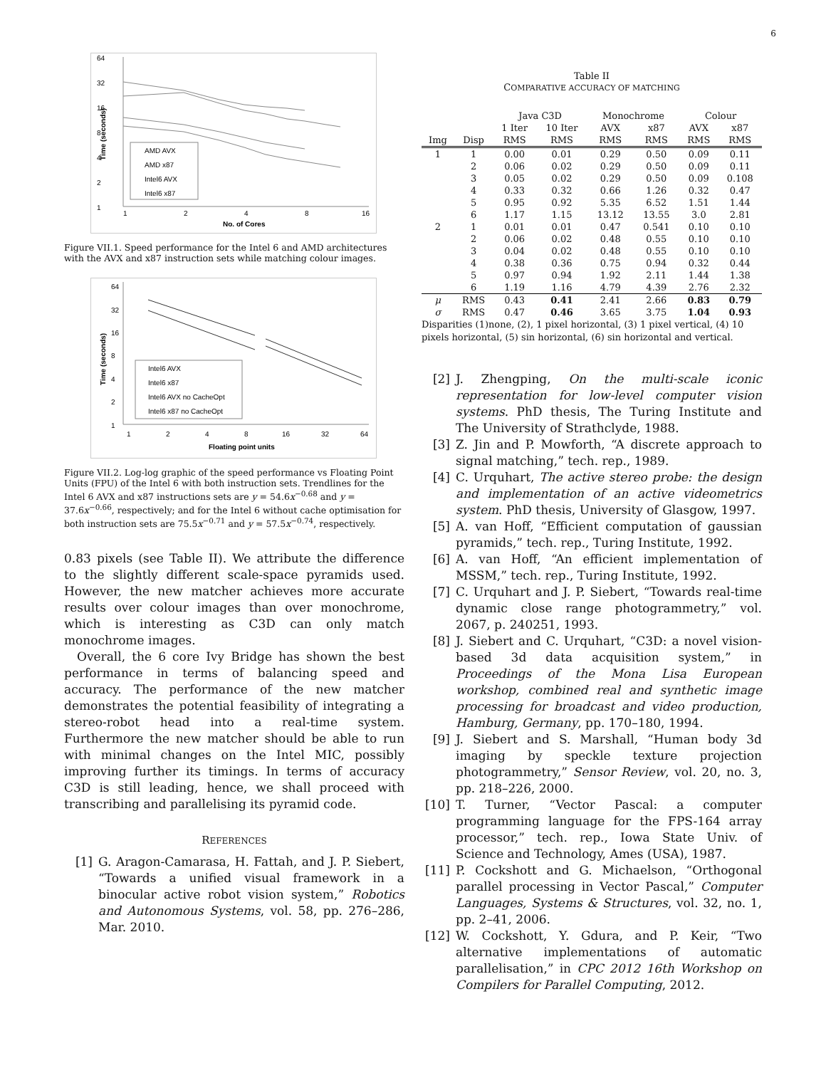6
64
32
16
8
4
2
1
AMD AVX
AMD x87
Intel6 AVX
Intel6 x87
1
2
4
8
16
No. of Cores
Time (seconds)
Figure VII.1. Speed performance for the Intel 6 and AMD architectures with the AVX and x87 instruction sets while matching colour images.
64
32
16
8
4
2
1
Intel6 AVX
Intel6 x87
Intel6 AVX no CacheOpt
Intel6 x87 no CacheOpt
1
2
4
8
16
32
64
Floating point units
Time (seconds)
Figure VII.2. Log-log graphic of the speed performance vs Floating Point Units (FPU) of the Intel 6 with both instruction sets. Trendlines for the Intel 6 AVX and x87 instructions sets are y = 54.6x<sup>−0.68</sup> and y = 37.6x<sup>−0.66</sup>, respectively; and for the Intel 6 without cache optimisation for both instruction sets are 75.5x<sup>−0.71</sup> and y = 57.5x<sup>−0.74</sup>, respectively.
0.83 pixels (see Table II). We attribute the difference to the slightly different scale-space pyramids used. However, the new matcher achieves more accurate results over colour images than over monochrome, which is interesting as C3D can only match monochrome images.
Overall, the 6 core Ivy Bridge has shown the best performance in terms of balancing speed and accuracy. The performance of the new matcher demonstrates the potential feasibility of integrating a stereo-robot head into a real-time system. Furthermore the new matcher should be able to run with minimal changes on the Intel MIC, possibly improving further its timings. In terms of accuracy C3D is still leading, hence, we shall proceed with transcribing and parallelising its pyramid code.
REFERENCES
[1] G. Aragon-Camarasa, H. Fattah, and J. P. Siebert, “Towards a unified visual framework in a binocular active robot vision system,” Robotics and Autonomous Systems, vol. 58, pp. 276–286, Mar. 2010.
Table II
COMPARATIVE ACCURACY OF MATCHING
| | | Java C3D | | Monochrome | | Colour | |
| --- | --- | --- | --- | --- | --- | --- | --- |
| | | 1 Iter | 10 Iter | AVX | x87 | AVX | x87 |
| Img | Disp | RMS | RMS | RMS | RMS | RMS | RMS |
| 1 | 1 | 0.00 | 0.01 | 0.29 | 0.50 | 0.09 | 0.11 |
| | 2 | 0.06 | 0.02 | 0.29 | 0.50 | 0.09 | 0.11 |
| | 3 | 0.05 | 0.02 | 0.29 | 0.50 | 0.09 | 0.108 |
| | 4 | 0.33 | 0.32 | 0.66 | 1.26 | 0.32 | 0.47 |
| | 5 | 0.95 | 0.92 | 5.35 | 6.52 | 1.51 | 1.44 |
| | 6 | 1.17 | 1.15 | 13.12 | 13.55 | 3.0 | 2.81 |
| 2 | 1 | 0.01 | 0.01 | 0.47 | 0.541 | 0.10 | 0.10 |
| | 2 | 0.06 | 0.02 | 0.48 | 0.55 | 0.10 | 0.10 |
| | 3 | 0.04 | 0.02 | 0.48 | 0.55 | 0.10 | 0.10 |
| | 4 | 0.38 | 0.36 | 0.75 | 0.94 | 0.32 | 0.44 |
| | 5 | 0.97 | 0.94 | 1.92 | 2.11 | 1.44 | 1.38 |
| | 6 | 1.19 | 1.16 | 4.79 | 4.39 | 2.76 | 2.32 |
| μ | RMS | 0.43 | 0.41 | 2.41 | 2.66 | 0.83 | 0.79 |
| σ | RMS | 0.47 | 0.46 | 3.65 | 3.75 | 1.04 | 0.93 |
Disparities (1)none, (2), 1 pixel horizontal, (3) 1 pixel vertical, (4) 10 pixels horizontal, (5) sin horizontal, (6) sin horizontal and vertical.
[2] J. Zhengping, On the multi-scale iconic representation for low-level computer vision systems. PhD thesis, The Turing Institute and The University of Strathclyde, 1988.
[3] Z. Jin and P. Mowforth, “A discrete approach to signal matching,” tech. rep., 1989.
[4] C. Urquhart, The active stereo probe: the design and implementation of an active videometrics system. PhD thesis, University of Glasgow, 1997.
[5] A. van Hoff, “Efficient computation of gaussian pyramids,” tech. rep., Turing Institute, 1992.
[6] A. van Hoff, “An efficient implementation of MSSM,” tech. rep., Turing Institute, 1992.
[7] C. Urquhart and J. P. Siebert, “Towards real-time dynamic close range photogrammetry,” vol. 2067, p. 240251, 1993.
[8] J. Siebert and C. Urquhart, “C3D: a novel vision-based 3d data acquisition system,” in Proceedings of the Mona Lisa European workshop, combined real and synthetic image processing for broadcast and video production, Hamburg, Germany, pp. 170–180, 1994.
[9] J. Siebert and S. Marshall, “Human body 3d imaging by speckle texture projection photogrammetry,” Sensor Review, vol. 20, no. 3, pp. 218–226, 2000.
[10] T. Turner, “Vector Pascal: a computer programming language for the FPS-164 array processor,” tech. rep., Iowa State Univ. of Science and Technology, Ames (USA), 1987.
[11] P. Cockshott and G. Michaelson, “Orthogonal parallel processing in Vector Pascal,” Computer Languages, Systems & Structures, vol. 32, no. 1, pp. 2–41, 2006.
[12] W. Cockshott, Y. Gdura, and P. Keir, “Two alternative implementations of automatic parallelisation,” in CPC 2012 16th Workshop on Compilers for Parallel Computing, 2012.